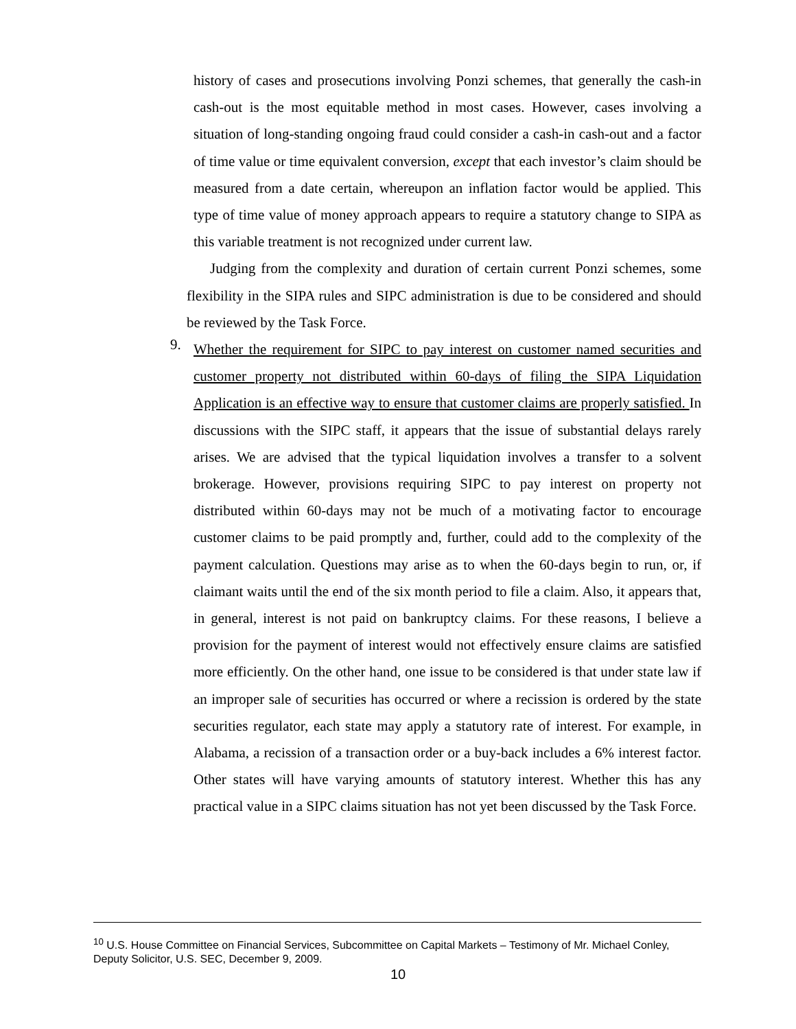history of cases and prosecutions involving Ponzi schemes, that generally the cash-in cash-out is the most equitable method in most cases. However, cases involving a situation of long-standing ongoing fraud could consider a cash-in cash-out and a factor of time value or time equivalent conversion, except that each investor’s claim should be measured from a date certain, whereupon an inflation factor would be applied. This type of time value of money approach appears to require a statutory change to SIPA as this variable treatment is not recognized under current law.
Judging from the complexity and duration of certain current Ponzi schemes, some flexibility in the SIPA rules and SIPC administration is due to be considered and should be reviewed by the Task Force.
9.
Whether the requirement for SIPC to pay interest on customer named securities and customer property not distributed within 60-days of filing the SIPA Liquidation Application is an effective way to ensure that customer claims are properly satisfied. In discussions with the SIPC staff, it appears that the issue of substantial delays rarely arises. We are advised that the typical liquidation involves a transfer to a solvent brokerage. However, provisions requiring SIPC to pay interest on property not distributed within 60-days may not be much of a motivating factor to encourage customer claims to be paid promptly and, further, could add to the complexity of the payment calculation. Questions may arise as to when the 60-days begin to run, or, if claimant waits until the end of the six month period to file a claim. Also, it appears that, in general, interest is not paid on bankruptcy claims. For these reasons, I believe a provision for the payment of interest would not effectively ensure claims are satisfied more efficiently. On the other hand, one issue to be considered is that under state law if an improper sale of securities has occurred or where a recission is ordered by the state securities regulator, each state may apply a statutory rate of interest. For example, in Alabama, a recission of a transaction order or a buy-back includes a 6% interest factor. Other states will have varying amounts of statutory interest. Whether this has any practical value in a SIPC claims situation has not yet been discussed by the Task Force.
<sup>10</sup> U.S. House Committee on Financial Services, Subcommittee on Capital Markets – Testimony of Mr. Michael Conley, Deputy Solicitor, U.S. SEC, December 9, 2009.
10